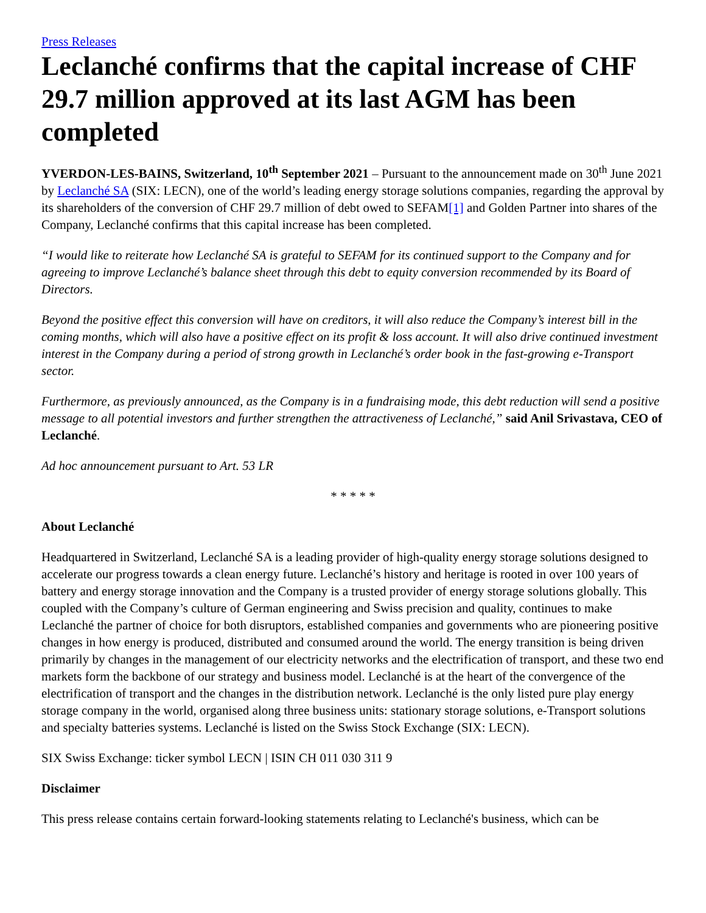Press Releases
Leclanché confirms that the capital increase of CHF 29.7 million approved at its last AGM has been completed
YVERDON-LES-BAINS, Switzerland, 10<sup>th</sup> September 2021 – Pursuant to the announcement made on 30<sup>th</sup> June 2021 by Leclanché SA (SIX: LECN), one of the world’s leading energy storage solutions companies, regarding the approval by its shareholders of the conversion of CHF 29.7 million of debt owed to SEFAM[1] and Golden Partner into shares of the Company, Leclanché confirms that this capital increase has been completed.
“I would like to reiterate how Leclanché SA is grateful to SEFAM for its continued support to the Company and for agreeing to improve Leclanché’s balance sheet through this debt to equity conversion recommended by its Board of Directors.
Beyond the positive effect this conversion will have on creditors, it will also reduce the Company’s interest bill in the coming months, which will also have a positive effect on its profit & loss account. It will also drive continued investment interest in the Company during a period of strong growth in Leclanché’s order book in the fast-growing e-Transport sector.
Furthermore, as previously announced, as the Company is in a fundraising mode, this debt reduction will send a positive message to all potential investors and further strengthen the attractiveness of Leclanché,” said Anil Srivastava, CEO of Leclanché.
Ad hoc announcement pursuant to Art. 53 LR
* * * * *
About Leclanché
Headquartered in Switzerland, Leclanché SA is a leading provider of high-quality energy storage solutions designed to accelerate our progress towards a clean energy future. Leclanché’s history and heritage is rooted in over 100 years of battery and energy storage innovation and the Company is a trusted provider of energy storage solutions globally. This coupled with the Company’s culture of German engineering and Swiss precision and quality, continues to make Leclanché the partner of choice for both disruptors, established companies and governments who are pioneering positive changes in how energy is produced, distributed and consumed around the world. The energy transition is being driven primarily by changes in the management of our electricity networks and the electrification of transport, and these two end markets form the backbone of our strategy and business model. Leclanché is at the heart of the convergence of the electrification of transport and the changes in the distribution network. Leclanché is the only listed pure play energy storage company in the world, organised along three business units: stationary storage solutions, e-Transport solutions and specialty batteries systems. Leclanché is listed on the Swiss Stock Exchange (SIX: LECN).
SIX Swiss Exchange: ticker symbol LECN | ISIN CH 011 030 311 9
Disclaimer
This press release contains certain forward-looking statements relating to Leclanché's business, which can be